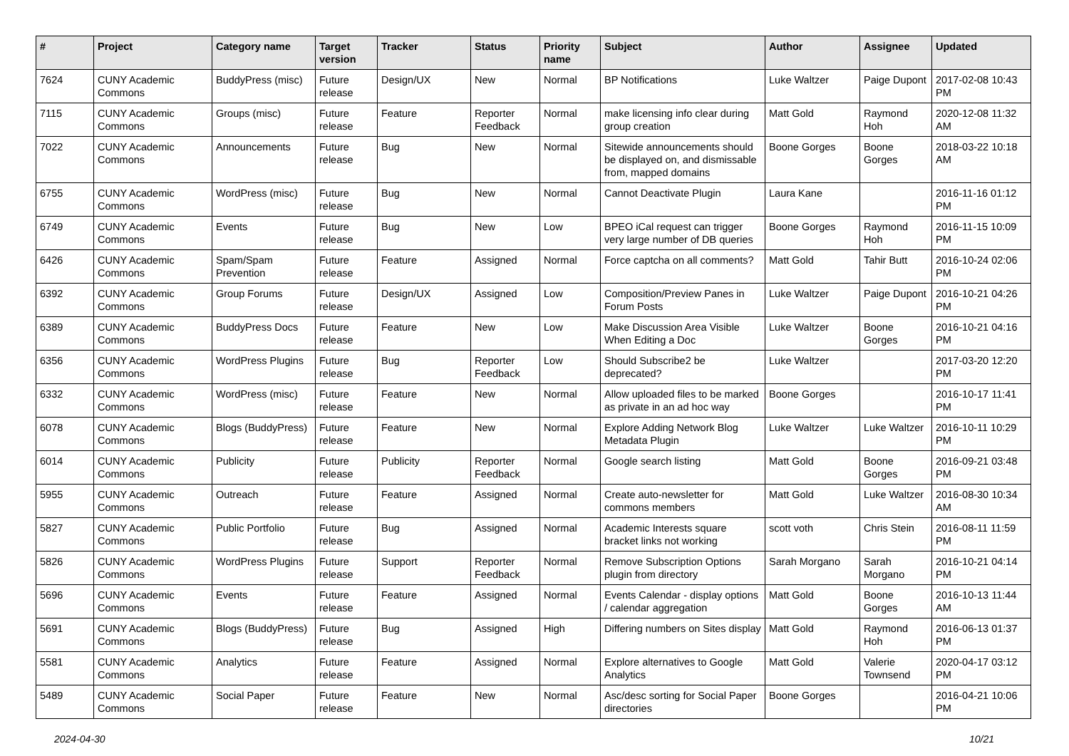| # | Project | Category name | Target version | Tracker | Status | Priority name | Subject | Author | Assignee | Updated |
| --- | --- | --- | --- | --- | --- | --- | --- | --- | --- | --- |
| 7624 | CUNY Academic Commons | BuddyPress (misc) | Future release | Design/UX | New | Normal | BP Notifications | Luke Waltzer | Paige Dupont | 2017-02-08 10:43 PM |
| 7115 | CUNY Academic Commons | Groups (misc) | Future release | Feature | Reporter Feedback | Normal | make licensing info clear during group creation | Matt Gold | Raymond Hoh | 2020-12-08 11:32 AM |
| 7022 | CUNY Academic Commons | Announcements | Future release | Bug | New | Normal | Sitewide announcements should be displayed on, and dismissable from, mapped domains | Boone Gorges | Boone Gorges | 2018-03-22 10:18 AM |
| 6755 | CUNY Academic Commons | WordPress (misc) | Future release | Bug | New | Normal | Cannot Deactivate Plugin | Laura Kane | | 2016-11-16 01:12 PM |
| 6749 | CUNY Academic Commons | Events | Future release | Bug | New | Low | BPEO iCal request can trigger very large number of DB queries | Boone Gorges | Raymond Hoh | 2016-11-15 10:09 PM |
| 6426 | CUNY Academic Commons | Spam/Spam Prevention | Future release | Feature | Assigned | Normal | Force captcha on all comments? | Matt Gold | Tahir Butt | 2016-10-24 02:06 PM |
| 6392 | CUNY Academic Commons | Group Forums | Future release | Design/UX | Assigned | Low | Composition/Preview Panes in Forum Posts | Luke Waltzer | Paige Dupont | 2016-10-21 04:26 PM |
| 6389 | CUNY Academic Commons | BuddyPress Docs | Future release | Feature | New | Low | Make Discussion Area Visible When Editing a Doc | Luke Waltzer | Boone Gorges | 2016-10-21 04:16 PM |
| 6356 | CUNY Academic Commons | WordPress Plugins | Future release | Bug | Reporter Feedback | Low | Should Subscribe2 be deprecated? | Luke Waltzer | | 2017-03-20 12:20 PM |
| 6332 | CUNY Academic Commons | WordPress (misc) | Future release | Feature | New | Normal | Allow uploaded files to be marked as private in an ad hoc way | Boone Gorges | | 2016-10-17 11:41 PM |
| 6078 | CUNY Academic Commons | Blogs (BuddyPress) | Future release | Feature | New | Normal | Explore Adding Network Blog Metadata Plugin | Luke Waltzer | Luke Waltzer | 2016-10-11 10:29 PM |
| 6014 | CUNY Academic Commons | Publicity | Future release | Publicity | Reporter Feedback | Normal | Google search listing | Matt Gold | Boone Gorges | 2016-09-21 03:48 PM |
| 5955 | CUNY Academic Commons | Outreach | Future release | Feature | Assigned | Normal | Create auto-newsletter for commons members | Matt Gold | Luke Waltzer | 2016-08-30 10:34 AM |
| 5827 | CUNY Academic Commons | Public Portfolio | Future release | Bug | Assigned | Normal | Academic Interests square bracket links not working | scott voth | Chris Stein | 2016-08-11 11:59 PM |
| 5826 | CUNY Academic Commons | WordPress Plugins | Future release | Support | Reporter Feedback | Normal | Remove Subscription Options plugin from directory | Sarah Morgano | Sarah Morgano | 2016-10-21 04:14 PM |
| 5696 | CUNY Academic Commons | Events | Future release | Feature | Assigned | Normal | Events Calendar - display options / calendar aggregation | Matt Gold | Boone Gorges | 2016-10-13 11:44 AM |
| 5691 | CUNY Academic Commons | Blogs (BuddyPress) | Future release | Bug | Assigned | High | Differing numbers on Sites display | Matt Gold | Raymond Hoh | 2016-06-13 01:37 PM |
| 5581 | CUNY Academic Commons | Analytics | Future release | Feature | Assigned | Normal | Explore alternatives to Google Analytics | Matt Gold | Valerie Townsend | 2020-04-17 03:12 PM |
| 5489 | CUNY Academic Commons | Social Paper | Future release | Feature | New | Normal | Asc/desc sorting for Social Paper directories | Boone Gorges | | 2016-04-21 10:06 PM |
2024-04-30 10/21